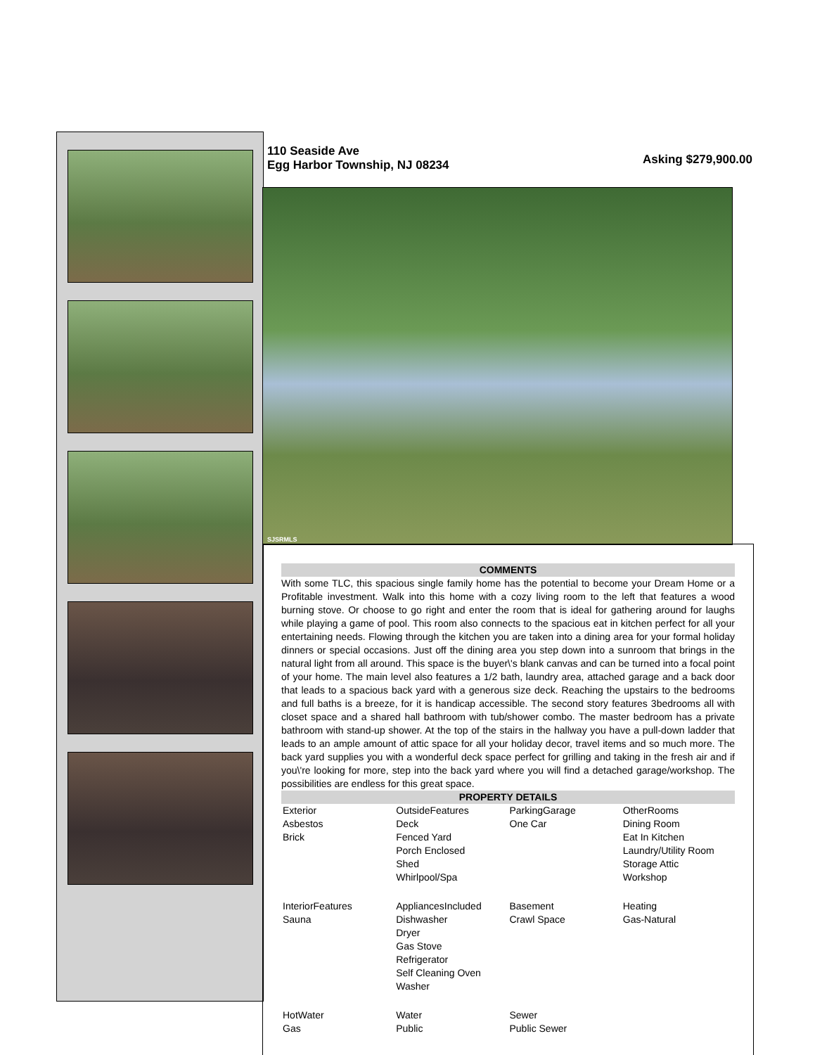110 Seaside Ave
Egg Harbor Township, NJ 08234
Asking $279,900.00
SJSRMLS
COMMENTS
With some TLC, this spacious single family home has the potential to become your Dream Home or a Profitable investment. Walk into this home with a cozy living room to the left that features a wood burning stove. Or choose to go right and enter the room that is ideal for gathering around for laughs while playing a game of pool. This room also connects to the spacious eat in kitchen perfect for all your entertaining needs. Flowing through the kitchen you are taken into a dining area for your formal holiday dinners or special occasions. Just off the dining area you step down into a sunroom that brings in the natural light from all around. This space is the buyer\'s blank canvas and can be turned into a focal point of your home. The main level also features a 1/2 bath, laundry area, attached garage and a back door that leads to a spacious back yard with a generous size deck. Reaching the upstairs to the bedrooms and full baths is a breeze, for it is handicap accessible. The second story features 3bedrooms all with closet space and a shared hall bathroom with tub/shower combo. The master bedroom has a private bathroom with stand-up shower. At the top of the stairs in the hallway you have a pull-down ladder that leads to an ample amount of attic space for all your holiday decor, travel items and so much more. The back yard supplies you with a wonderful deck space perfect for grilling and taking in the fresh air and if you\'re looking for more, step into the back yard where you will find a detached garage/workshop. The possibilities are endless for this great space.
PROPERTY DETAILS
| Exterior Asbestos Brick | OutsideFeatures Deck Fenced Yard Porch Enclosed Shed Whirlpool/Spa | ParkingGarage One Car | OtherRooms Dining Room Eat In Kitchen Laundry/Utility Room Storage Attic Workshop |
| InteriorFeatures Sauna | AppliancesIncluded Dishwasher Dryer Gas Stove Refrigerator Self Cleaning Oven Washer | Basement Crawl Space | Heating Gas-Natural |
| HotWater Gas | Water Public | Sewer Public Sewer | |